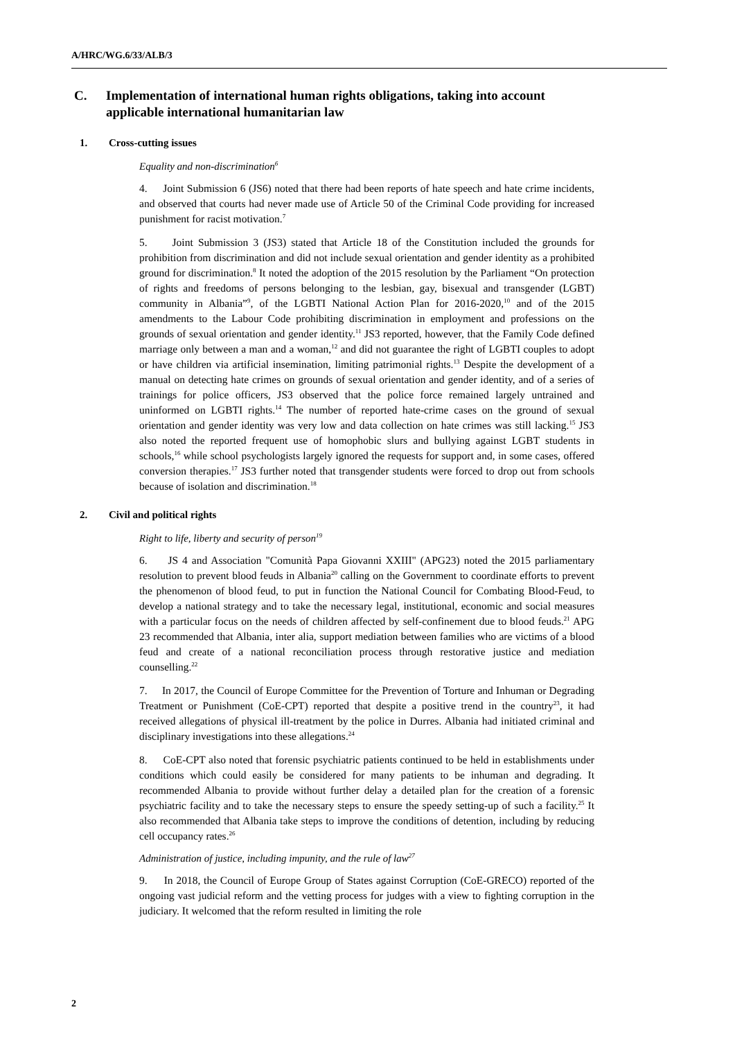A/HRC/WG.6/33/ALB/3
C. Implementation of international human rights obligations, taking into account applicable international humanitarian law
1. Cross-cutting issues
Equality and non-discrimination<sup>6</sup>
4. Joint Submission 6 (JS6) noted that there had been reports of hate speech and hate crime incidents, and observed that courts had never made use of Article 50 of the Criminal Code providing for increased punishment for racist motivation.<sup>7</sup>
5. Joint Submission 3 (JS3) stated that Article 18 of the Constitution included the grounds for prohibition from discrimination and did not include sexual orientation and gender identity as a prohibited ground for discrimination.<sup>8</sup> It noted the adoption of the 2015 resolution by the Parliament “On protection of rights and freedoms of persons belonging to the lesbian, gay, bisexual and transgender (LGBT) community in Albania”<sup>9</sup>, of the LGBTI National Action Plan for 2016-2020,<sup>10</sup> and of the 2015 amendments to the Labour Code prohibiting discrimination in employment and professions on the grounds of sexual orientation and gender identity.<sup>11</sup> JS3 reported, however, that the Family Code defined marriage only between a man and a woman,<sup>12</sup> and did not guarantee the right of LGBTI couples to adopt or have children via artificial insemination, limiting patrimonial rights.<sup>13</sup> Despite the development of a manual on detecting hate crimes on grounds of sexual orientation and gender identity, and of a series of trainings for police officers, JS3 observed that the police force remained largely untrained and uninformed on LGBTI rights.<sup>14</sup> The number of reported hate-crime cases on the ground of sexual orientation and gender identity was very low and data collection on hate crimes was still lacking.<sup>15</sup> JS3 also noted the reported frequent use of homophobic slurs and bullying against LGBT students in schools,<sup>16</sup> while school psychologists largely ignored the requests for support and, in some cases, offered conversion therapies.<sup>17</sup> JS3 further noted that transgender students were forced to drop out from schools because of isolation and discrimination.<sup>18</sup>
2. Civil and political rights
Right to life, liberty and security of person<sup>19</sup>
6. JS 4 and Association "Comunità Papa Giovanni XXIII" (APG23) noted the 2015 parliamentary resolution to prevent blood feuds in Albania<sup>20</sup> calling on the Government to coordinate efforts to prevent the phenomenon of blood feud, to put in function the National Council for Combating Blood-Feud, to develop a national strategy and to take the necessary legal, institutional, economic and social measures with a particular focus on the needs of children affected by self-confinement due to blood feuds.<sup>21</sup> APG 23 recommended that Albania, inter alia, support mediation between families who are victims of a blood feud and create of a national reconciliation process through restorative justice and mediation counselling.<sup>22</sup>
7. In 2017, the Council of Europe Committee for the Prevention of Torture and Inhuman or Degrading Treatment or Punishment (CoE-CPT) reported that despite a positive trend in the country<sup>23</sup>, it had received allegations of physical ill-treatment by the police in Durres. Albania had initiated criminal and disciplinary investigations into these allegations.<sup>24</sup>
8. CoE-CPT also noted that forensic psychiatric patients continued to be held in establishments under conditions which could easily be considered for many patients to be inhuman and degrading. It recommended Albania to provide without further delay a detailed plan for the creation of a forensic psychiatric facility and to take the necessary steps to ensure the speedy setting-up of such a facility.<sup>25</sup> It also recommended that Albania take steps to improve the conditions of detention, including by reducing cell occupancy rates.<sup>26</sup>
Administration of justice, including impunity, and the rule of law<sup>27</sup>
9. In 2018, the Council of Europe Group of States against Corruption (CoE-GRECO) reported of the ongoing vast judicial reform and the vetting process for judges with a view to fighting corruption in the judiciary. It welcomed that the reform resulted in limiting the role
2